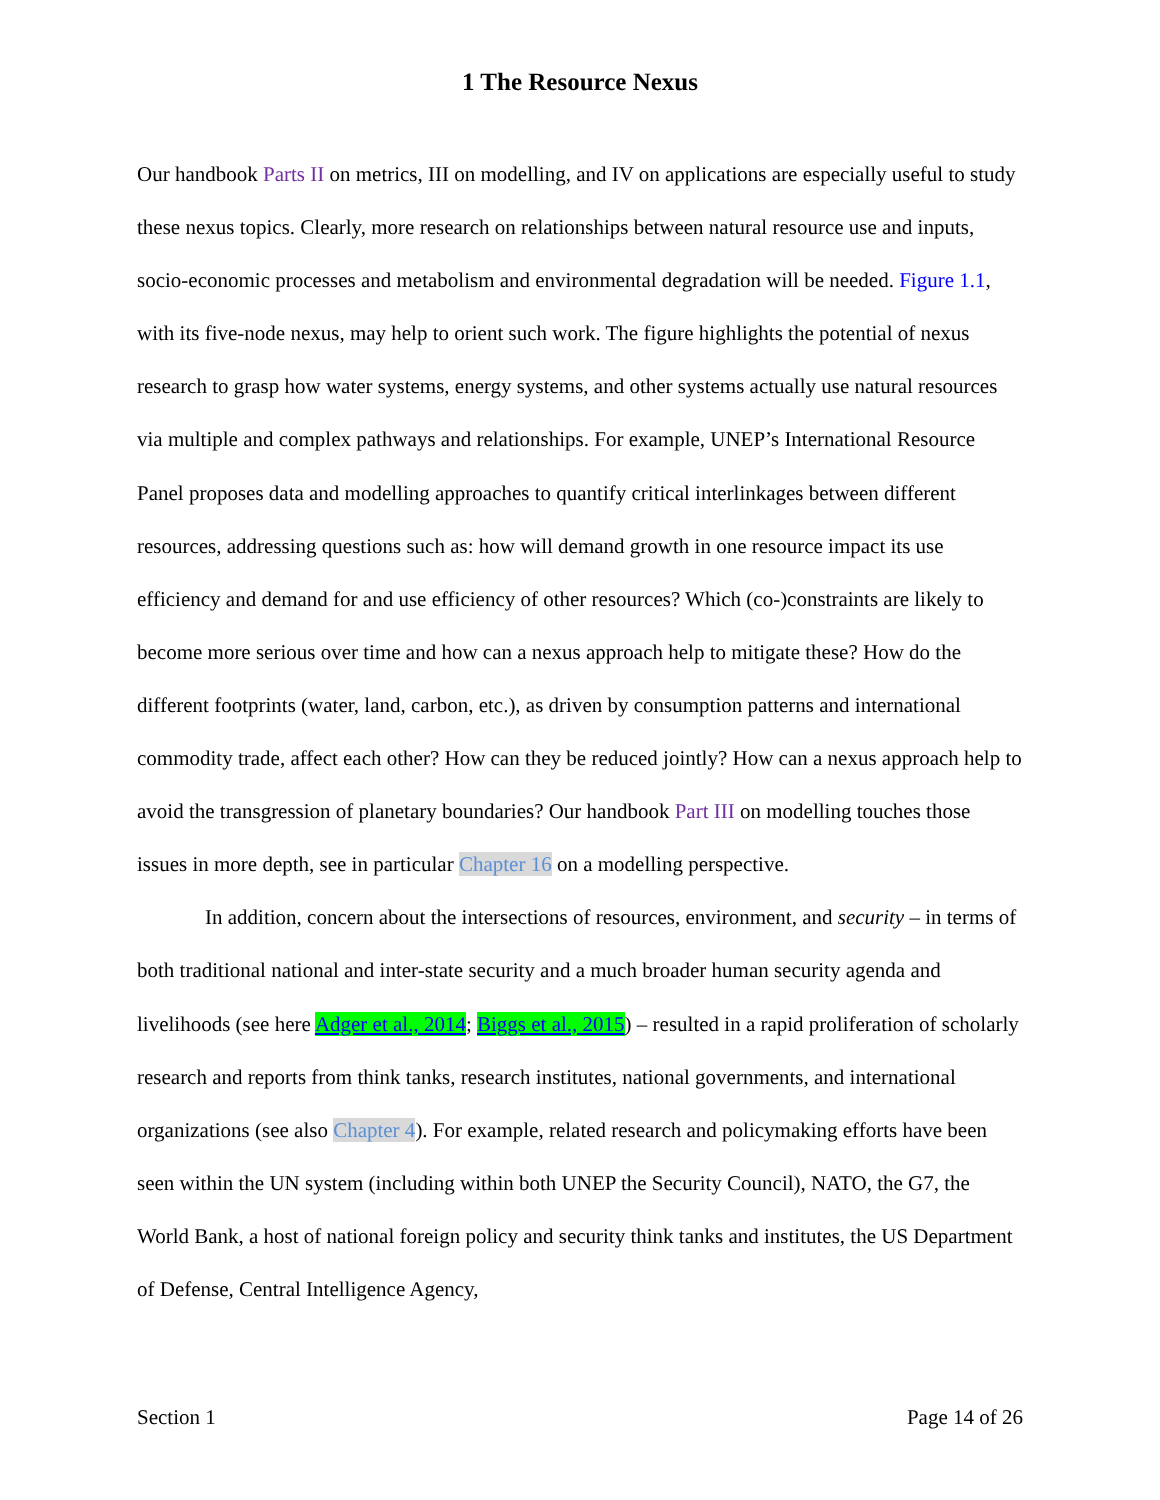1 The Resource Nexus
Our handbook Parts II on metrics, III on modelling, and IV on applications are especially useful to study these nexus topics. Clearly, more research on relationships between natural resource use and inputs, socio-economic processes and metabolism and environmental degradation will be needed. Figure 1.1, with its five-node nexus, may help to orient such work. The figure highlights the potential of nexus research to grasp how water systems, energy systems, and other systems actually use natural resources via multiple and complex pathways and relationships. For example, UNEP’s International Resource Panel proposes data and modelling approaches to quantify critical interlinkages between different resources, addressing questions such as: how will demand growth in one resource impact its use efficiency and demand for and use efficiency of other resources? Which (co-)constraints are likely to become more serious over time and how can a nexus approach help to mitigate these? How do the different footprints (water, land, carbon, etc.), as driven by consumption patterns and international commodity trade, affect each other? How can they be reduced jointly? How can a nexus approach help to avoid the transgression of planetary boundaries? Our handbook Part III on modelling touches those issues in more depth, see in particular Chapter 16 on a modelling perspective.
In addition, concern about the intersections of resources, environment, and security – in terms of both traditional national and inter-state security and a much broader human security agenda and livelihoods (see here Adger et al., 2014; Biggs et al., 2015) – resulted in a rapid proliferation of scholarly research and reports from think tanks, research institutes, national governments, and international organizations (see also Chapter 4). For example, related research and policymaking efforts have been seen within the UN system (including within both UNEP the Security Council), NATO, the G7, the World Bank, a host of national foreign policy and security think tanks and institutes, the US Department of Defense, Central Intelligence Agency,
Section 1 Page 14 of 26